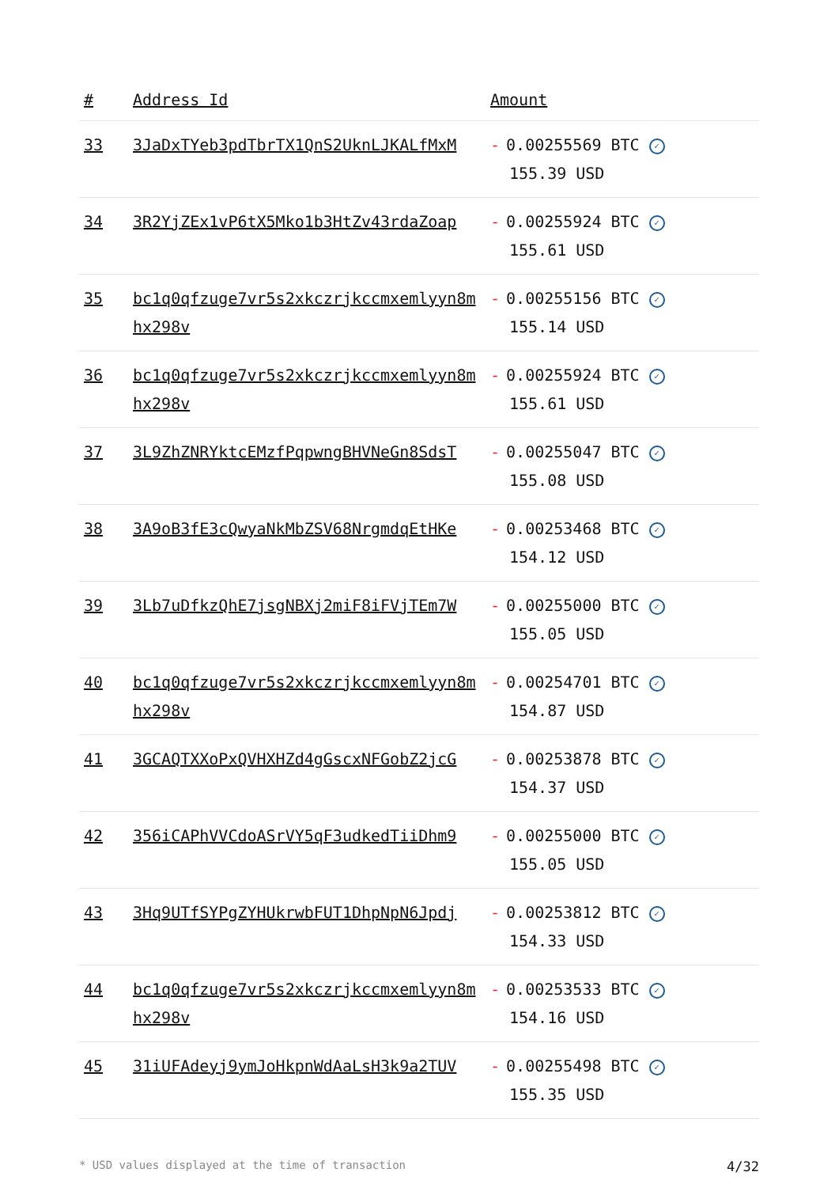| # | Address Id | Amount |
| --- | --- | --- |
| 33 | 3JaDxTYeb3pdTbrTX1QnS2UknLJKALfMxM | - 0.00255569 BTC ✓ 155.39 USD |
| 34 | 3R2YjZEx1vP6tX5Mko1b3HtZv43rdaZoap | - 0.00255924 BTC ✓ 155.61 USD |
| 35 | bc1q0qfzuge7vr5s2xkczrjkccmxemlyyn8mhx298v | - 0.00255156 BTC ✓ 155.14 USD |
| 36 | bc1q0qfzuge7vr5s2xkczrjkccmxemlyyn8mhx298v | - 0.00255924 BTC ✓ 155.61 USD |
| 37 | 3L9ZhZNRYktcEMzfPqpwngBHVNeGn8SdsT | - 0.00255047 BTC ✓ 155.08 USD |
| 38 | 3A9oB3fE3cQwyaNkMbZSV68NrgmdqEtHKe | - 0.00253468 BTC ✓ 154.12 USD |
| 39 | 3Lb7uDfkzQhE7jsgNBXj2miF8iFVjTEm7W | - 0.00255000 BTC ✓ 155.05 USD |
| 40 | bc1q0qfzuge7vr5s2xkczrjkccmxemlyyn8mhx298v | - 0.00254701 BTC ✓ 154.87 USD |
| 41 | 3GCAQTXXoPxQVHXHZd4gGscxNFGobZ2jcG | - 0.00253878 BTC ✓ 154.37 USD |
| 42 | 356iCAPhVVCdoASrVY5qF3udkedTiiDhm9 | - 0.00255000 BTC ✓ 155.05 USD |
| 43 | 3Hq9UTfSYPgZYHUkrwbFUT1DhpNpN6Jpdj | - 0.00253812 BTC ✓ 154.33 USD |
| 44 | bc1q0qfzuge7vr5s2xkczrjkccmxemlyyn8mhx298v | - 0.00253533 BTC ✓ 154.16 USD |
| 45 | 31iUFAdeyj9ymJoHkpnWdAaLsH3k9a2TUV | - 0.00255498 BTC ✓ 155.35 USD |
* USD values displayed at the time of transaction 4/32